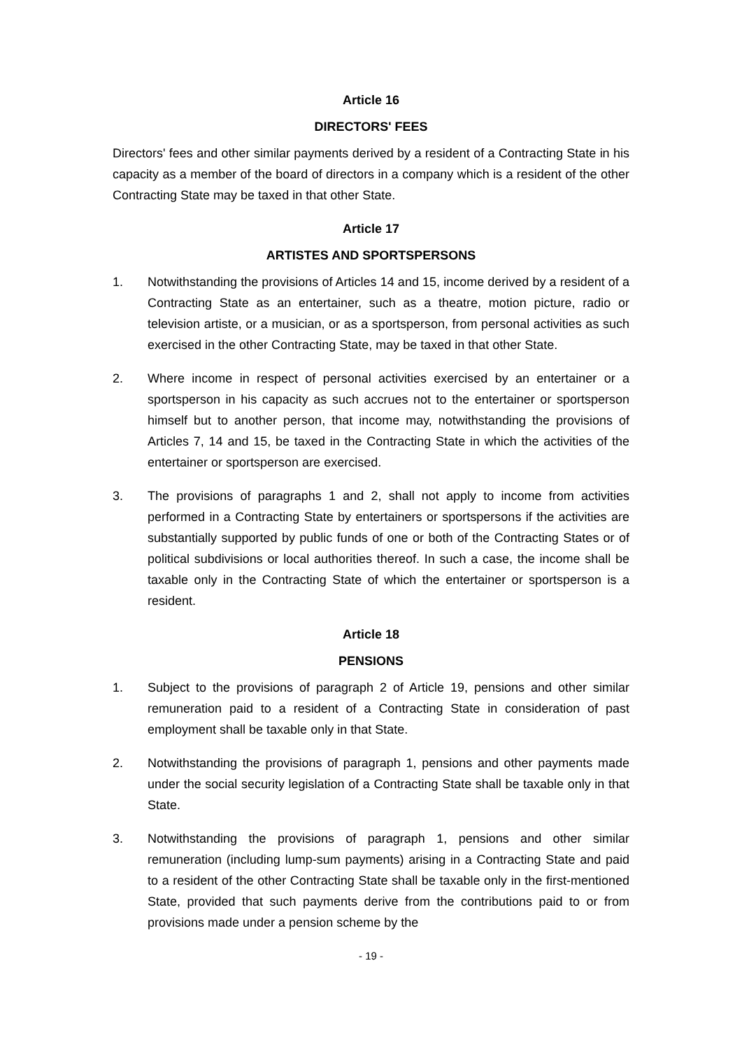Article 16
DIRECTORS' FEES
Directors' fees and other similar payments derived by a resident of a Contracting State in his capacity as a member of the board of directors in a company which is a resident of the other Contracting State may be taxed in that other State.
Article 17
ARTISTES AND SPORTSPERSONS
1. Notwithstanding the provisions of Articles 14 and 15, income derived by a resident of a Contracting State as an entertainer, such as a theatre, motion picture, radio or television artiste, or a musician, or as a sportsperson, from personal activities as such exercised in the other Contracting State, may be taxed in that other State.
2. Where income in respect of personal activities exercised by an entertainer or a sportsperson in his capacity as such accrues not to the entertainer or sportsperson himself but to another person, that income may, notwithstanding the provisions of Articles 7, 14 and 15, be taxed in the Contracting State in which the activities of the entertainer or sportsperson are exercised.
3. The provisions of paragraphs 1 and 2, shall not apply to income from activities performed in a Contracting State by entertainers or sportspersons if the activities are substantially supported by public funds of one or both of the Contracting States or of political subdivisions or local authorities thereof. In such a case, the income shall be taxable only in the Contracting State of which the entertainer or sportsperson is a resident.
Article 18
PENSIONS
1. Subject to the provisions of paragraph 2 of Article 19, pensions and other similar remuneration paid to a resident of a Contracting State in consideration of past employment shall be taxable only in that State.
2. Notwithstanding the provisions of paragraph 1, pensions and other payments made under the social security legislation of a Contracting State shall be taxable only in that State.
3. Notwithstanding the provisions of paragraph 1, pensions and other similar remuneration (including lump-sum payments) arising in a Contracting State and paid to a resident of the other Contracting State shall be taxable only in the first-mentioned State, provided that such payments derive from the contributions paid to or from provisions made under a pension scheme by the
- 19 -